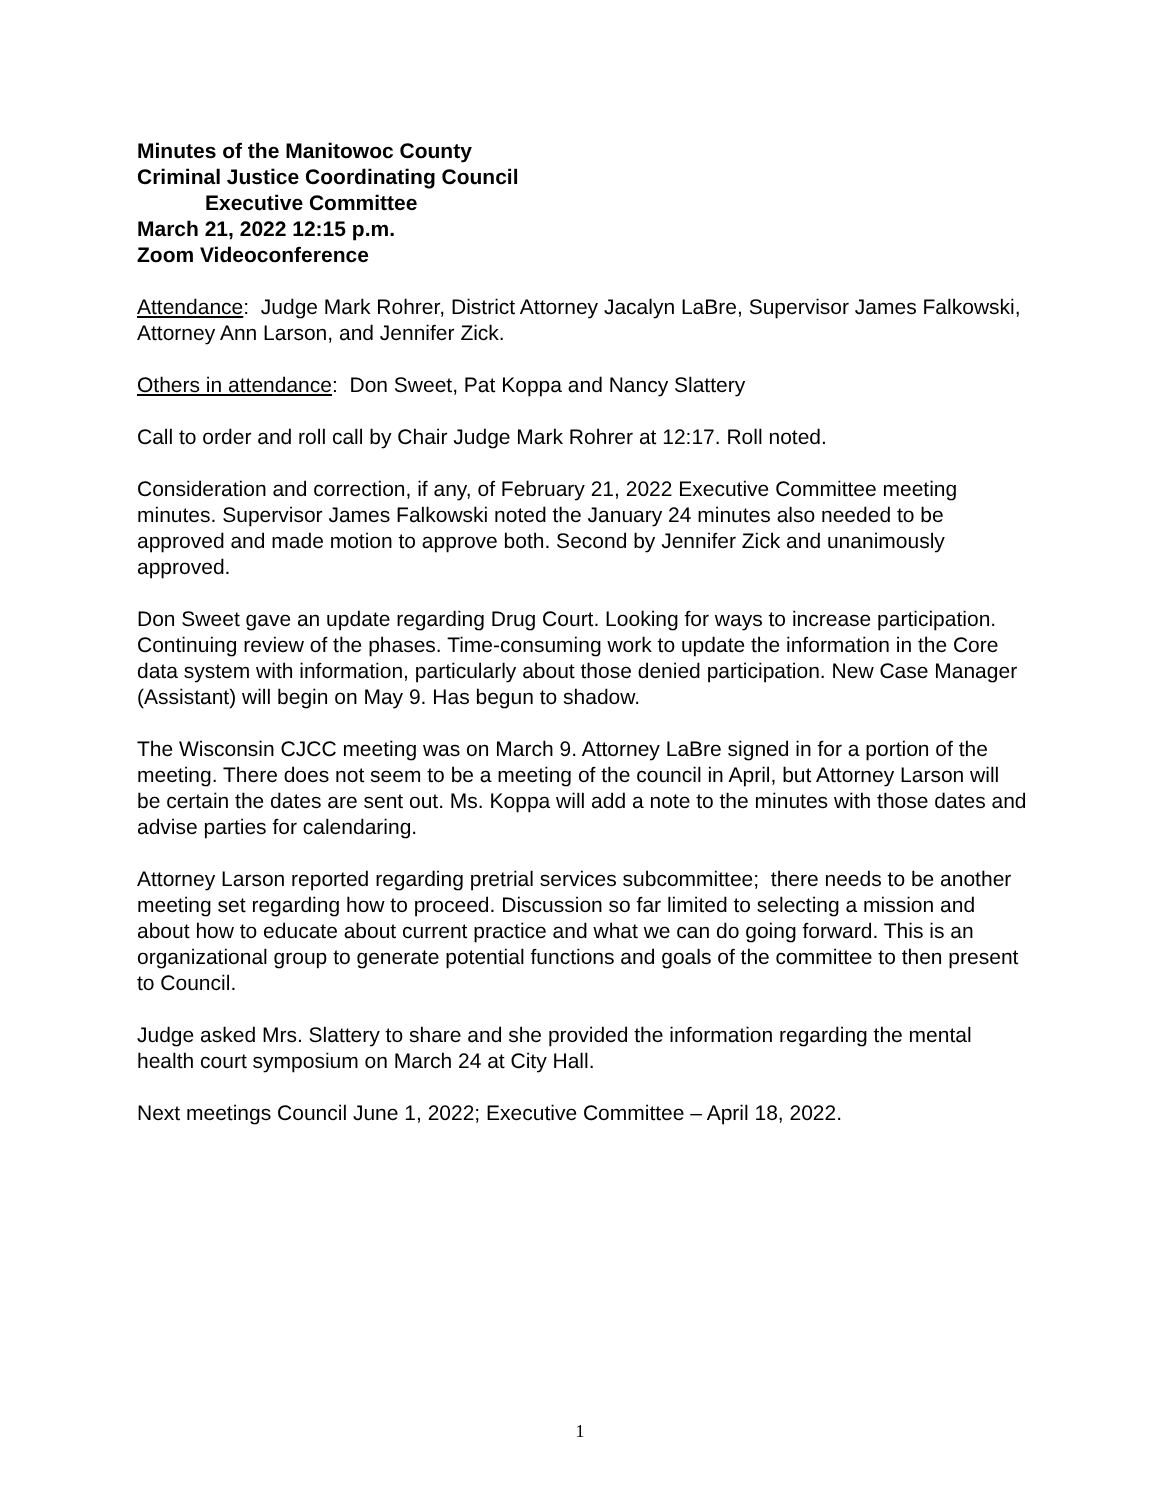Minutes of the Manitowoc County
Criminal Justice Coordinating Council
Executive Committee
March 21, 2022 12:15 p.m.
Zoom Videoconference
Attendance: Judge Mark Rohrer, District Attorney Jacalyn LaBre, Supervisor James Falkowski, Attorney Ann Larson, and Jennifer Zick.
Others in attendance: Don Sweet, Pat Koppa and Nancy Slattery
Call to order and roll call by Chair Judge Mark Rohrer at 12:17. Roll noted.
Consideration and correction, if any, of February 21, 2022 Executive Committee meeting minutes. Supervisor James Falkowski noted the January 24 minutes also needed to be approved and made motion to approve both. Second by Jennifer Zick and unanimously approved.
Don Sweet gave an update regarding Drug Court. Looking for ways to increase participation. Continuing review of the phases. Time-consuming work to update the information in the Core data system with information, particularly about those denied participation. New Case Manager (Assistant) will begin on May 9. Has begun to shadow.
The Wisconsin CJCC meeting was on March 9. Attorney LaBre signed in for a portion of the meeting. There does not seem to be a meeting of the council in April, but Attorney Larson will be certain the dates are sent out. Ms. Koppa will add a note to the minutes with those dates and advise parties for calendaring.
Attorney Larson reported regarding pretrial services subcommittee; there needs to be another meeting set regarding how to proceed. Discussion so far limited to selecting a mission and about how to educate about current practice and what we can do going forward. This is an organizational group to generate potential functions and goals of the committee to then present to Council.
Judge asked Mrs. Slattery to share and she provided the information regarding the mental health court symposium on March 24 at City Hall.
Next meetings Council June 1, 2022; Executive Committee – April 18, 2022.
1